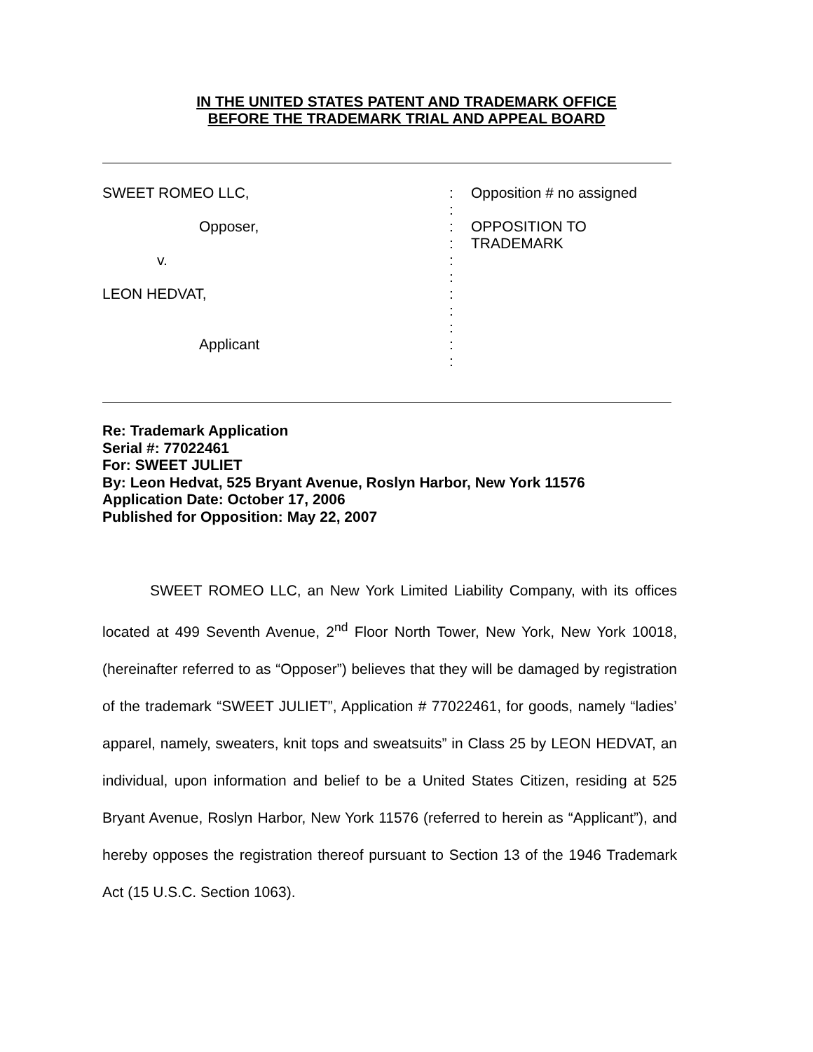IN THE UNITED STATES PATENT AND TRADEMARK OFFICE
BEFORE THE TRADEMARK TRIAL AND APPEAL BOARD
SWEET ROMEO LLC, :
:
Opposition # no assigned
Opposer,
v.
:
:
:
:
OPPOSITION TO
TRADEMARK
LEON HEDVAT,
Applicant
:
:
:
:
:
Re: Trademark Application
Serial #: 77022461
For: SWEET JULIET
By: Leon Hedvat, 525 Bryant Avenue, Roslyn Harbor, New York 11576
Application Date: October 17, 2006
Published for Opposition: May 22, 2007
SWEET ROMEO LLC, an New York Limited Liability Company, with its offices located at 499 Seventh Avenue, 2<sup>nd</sup> Floor North Tower, New York, New York 10018, (hereinafter referred to as “Opposer”) believes that they will be damaged by registration of the trademark “SWEET JULIET”, Application # 77022461, for goods, namely “ladies’ apparel, namely, sweaters, knit tops and sweatsuits” in Class 25 by LEON HEDVAT, an individual, upon information and belief to be a United States Citizen, residing at 525 Bryant Avenue, Roslyn Harbor, New York 11576 (referred to herein as “Applicant”), and hereby opposes the registration thereof pursuant to Section 13 of the 1946 Trademark Act (15 U.S.C. Section 1063).